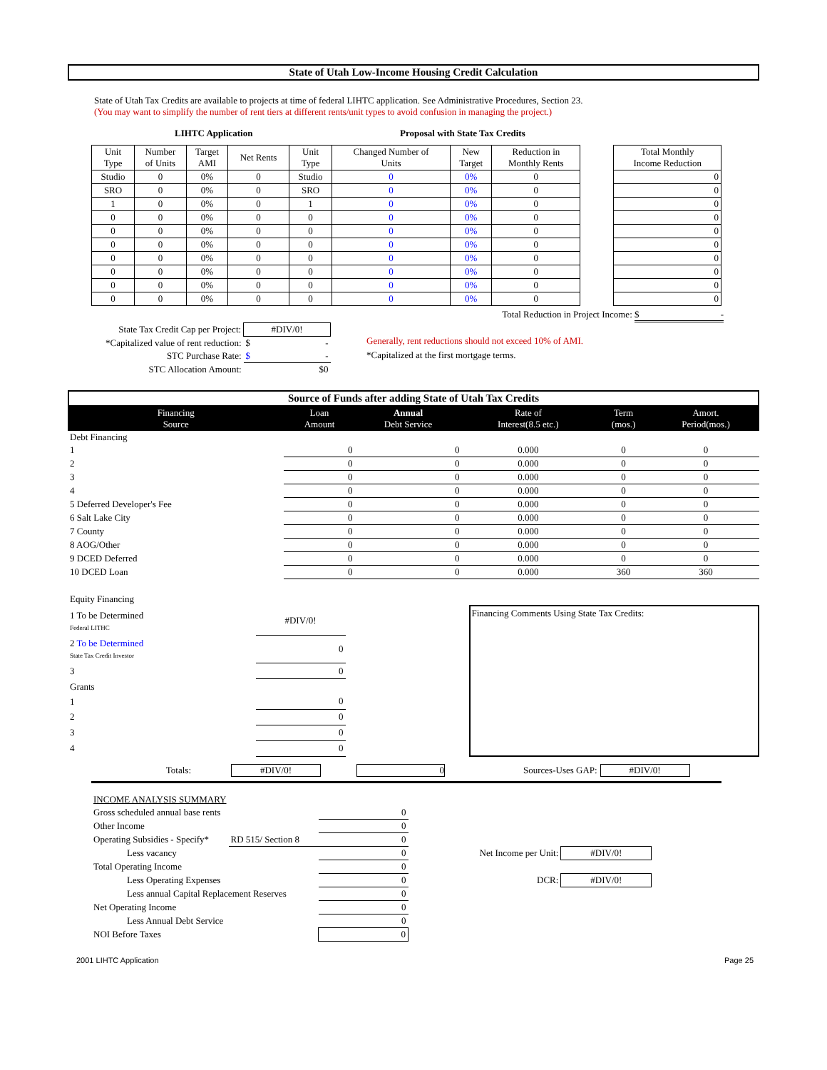State of Utah Low-Income Housing Credit Calculation
State of Utah Tax Credits are available to projects at time of federal LIHTC application. See Administrative Procedures, Section 23.
(You may want to simplify the number of rent tiers at different rents/unit types to avoid confusion in managing the project.)
LIHTC Application Proposal with State Tax Credits
| Unit Type | Number of Units | Target AMI | Net Rents | Unit Type | Changed Number of Units | New Target | Reduction in Monthly Rents | | Total Monthly Income Reduction |
| --- | --- | --- | --- | --- | --- | --- | --- | --- | --- |
| Studio | 0 | 0% | 0 | Studio | 0 | 0% | 0 | | 0 |
| SRO | 0 | 0% | 0 | SRO | 0 | 0% | 0 | | 0 |
| 1 | 0 | 0% | 0 | 1 | 0 | 0% | 0 | | 0 |
| 0 | 0 | 0% | 0 | 0 | 0 | 0% | 0 | | 0 |
| 0 | 0 | 0% | 0 | 0 | 0 | 0% | 0 | | 0 |
| 0 | 0 | 0% | 0 | 0 | 0 | 0% | 0 | | 0 |
| 0 | 0 | 0% | 0 | 0 | 0 | 0% | 0 | | 0 |
| 0 | 0 | 0% | 0 | 0 | 0 | 0% | 0 | | 0 |
| 0 | 0 | 0% | 0 | 0 | 0 | 0% | 0 | | 0 |
| 0 | 0 | 0% | 0 | 0 | 0 | 0% | 0 | | 0 |
Total Reduction in Project Income: $ -
| State Tax Credit Cap per Project: | #DIV/0! |
| *Capitalized value of rent reduction: | $ - |
| STC Purchase Rate: | $ - |
| STC Allocation Amount: | $0 |
Generally, rent reductions should not exceed 10% of AMI.
*Capitalized at the first mortgage terms.
Source of Funds after adding State of Utah Tax Credits
| Financing Source | Loan Amount | Annual Debt Service | Rate of Interest(8.5 etc.) | Term (mos.) | Amort. Period(mos.) |
| --- | --- | --- | --- | --- | --- |
| Debt Financing | | | | | |
| 1 | 0 | 0 | 0.000 | 0 | 0 |
| 2 | 0 | 0 | 0.000 | 0 | 0 |
| 3 | 0 | 0 | 0.000 | 0 | 0 |
| 4 | 0 | 0 | 0.000 | 0 | 0 |
| 5 Deferred Developer's Fee | 0 | 0 | 0.000 | 0 | 0 |
| 6 Salt Lake City | 0 | 0 | 0.000 | 0 | 0 |
| 7 County | 0 | 0 | 0.000 | 0 | 0 |
| 8 AOG/Other | 0 | 0 | 0.000 | 0 | 0 |
| 9 DCED Deferred | 0 | 0 | 0.000 | 0 | 0 |
| 10 DCED Loan | 0 | 0 | 0.000 | 360 | 360 |
| Equity Financing | |
| 1 To be Determined Federal LITHC | #DIV/0! |
| 2 To be Determined State Tax Credit Investor | 0 |
| 3 | 0 |
| Grants | |
| 1 | 0 |
| 2 | 0 |
| 3 | 0 |
| 4 | 0 |
Financing Comments Using State Tax Credits:
Totals: #DIV/0! 0 Sources-Uses GAP: #DIV/0!
| INCOME ANALYSIS SUMMARY | | | | |
| Gross scheduled annual base rents | | 0 | | |
| Other Income | | 0 | | |
| Operating Subsidies - Specify* | RD 515/ Section 8 | 0 | | |
| Less vacancy | | 0 | Net Income per Unit: | #DIV/0! |
| Total Operating Income | | 0 | | |
| Less Operating Expenses | | 0 | DCR: | #DIV/0! |
| Less annual Capital Replacement Reserves | | 0 | | |
| Net Operating Income | | 0 | | |
| Less Annual Debt Service | | 0 | | |
| NOI Before Taxes | | 0 | | |
2001 LIHTC Application Page 25